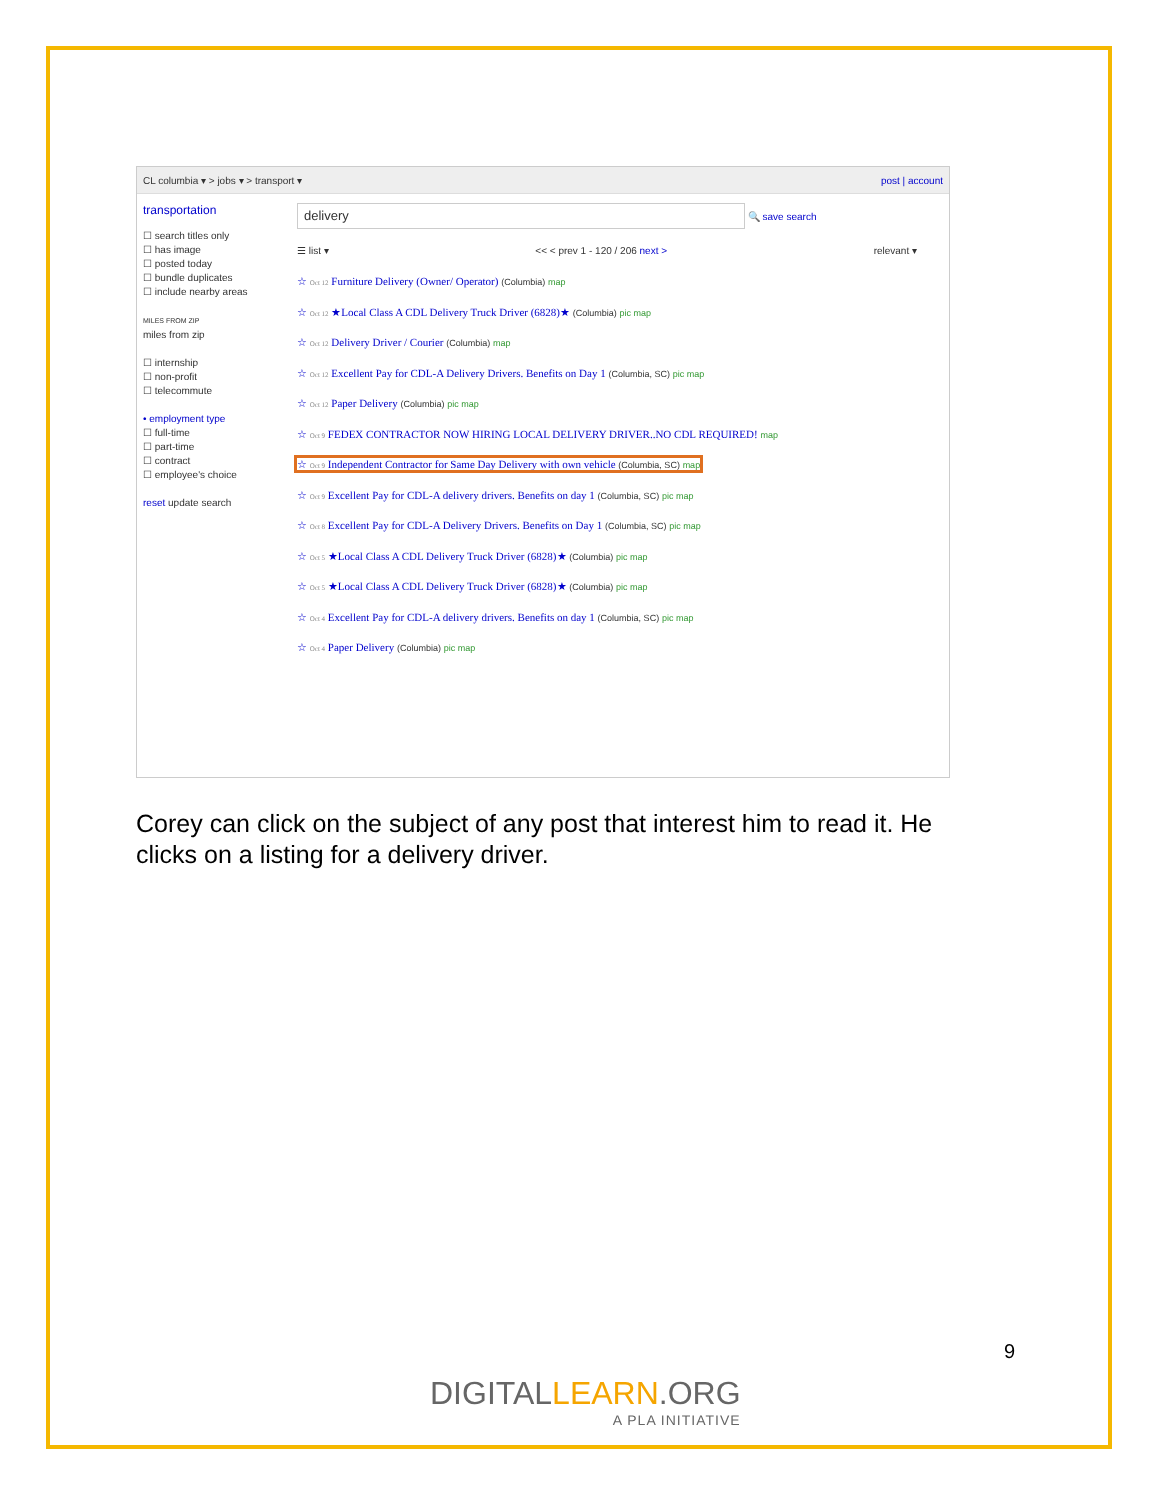CL columbia ▾ > jobs ▾ > transport ▾ post | account
transportation
☐ search titles only
☐ has image
☐ posted today
☐ bundle duplicates
☐ include nearby areas
MILES FROM ZIP
miles from zip
☐ internship
☐ non-profit
☐ telecommute
• employment type
☐ full-time
☐ part-time
☐ contract
☐ employee's choice
reset update search
delivery 🔍 save search
☰ list ▾ << < prev 1 - 120 / 206 next > relevant ▾
☆ Oct 12 Furniture Delivery (Owner/ Operator) (Columbia) map
☆ Oct 12 ★Local Class A CDL Delivery Truck Driver (6828)★ (Columbia) pic map
☆ Oct 12 Delivery Driver / Courier (Columbia) map
☆ Oct 12 Excellent Pay for CDL-A Delivery Drivers. Benefits on Day 1 (Columbia, SC) pic map
☆ Oct 12 Paper Delivery (Columbia) pic map
☆ Oct 9 FEDEX CONTRACTOR NOW HIRING LOCAL DELIVERY DRIVER..NO CDL REQUIRED! map
☆ Oct 9 Independent Contractor for Same Day Delivery with own vehicle (Columbia, SC) map
☆ Oct 9 Excellent Pay for CDL-A delivery drivers. Benefits on day 1 (Columbia, SC) pic map
☆ Oct 8 Excellent Pay for CDL-A Delivery Drivers. Benefits on Day 1 (Columbia, SC) pic map
☆ Oct 5 ★Local Class A CDL Delivery Truck Driver (6828)★ (Columbia) pic map
☆ Oct 5 ★Local Class A CDL Delivery Truck Driver (6828)★ (Columbia) pic map
☆ Oct 4 Excellent Pay for CDL-A delivery drivers. Benefits on day 1 (Columbia, SC) pic map
☆ Oct 4 Paper Delivery (Columbia) pic map
Corey can click on the subject of any post that interest him to read it. He clicks on a listing for a delivery driver.
9
DIGITALLEARN.ORG
A PLA INITIATIVE